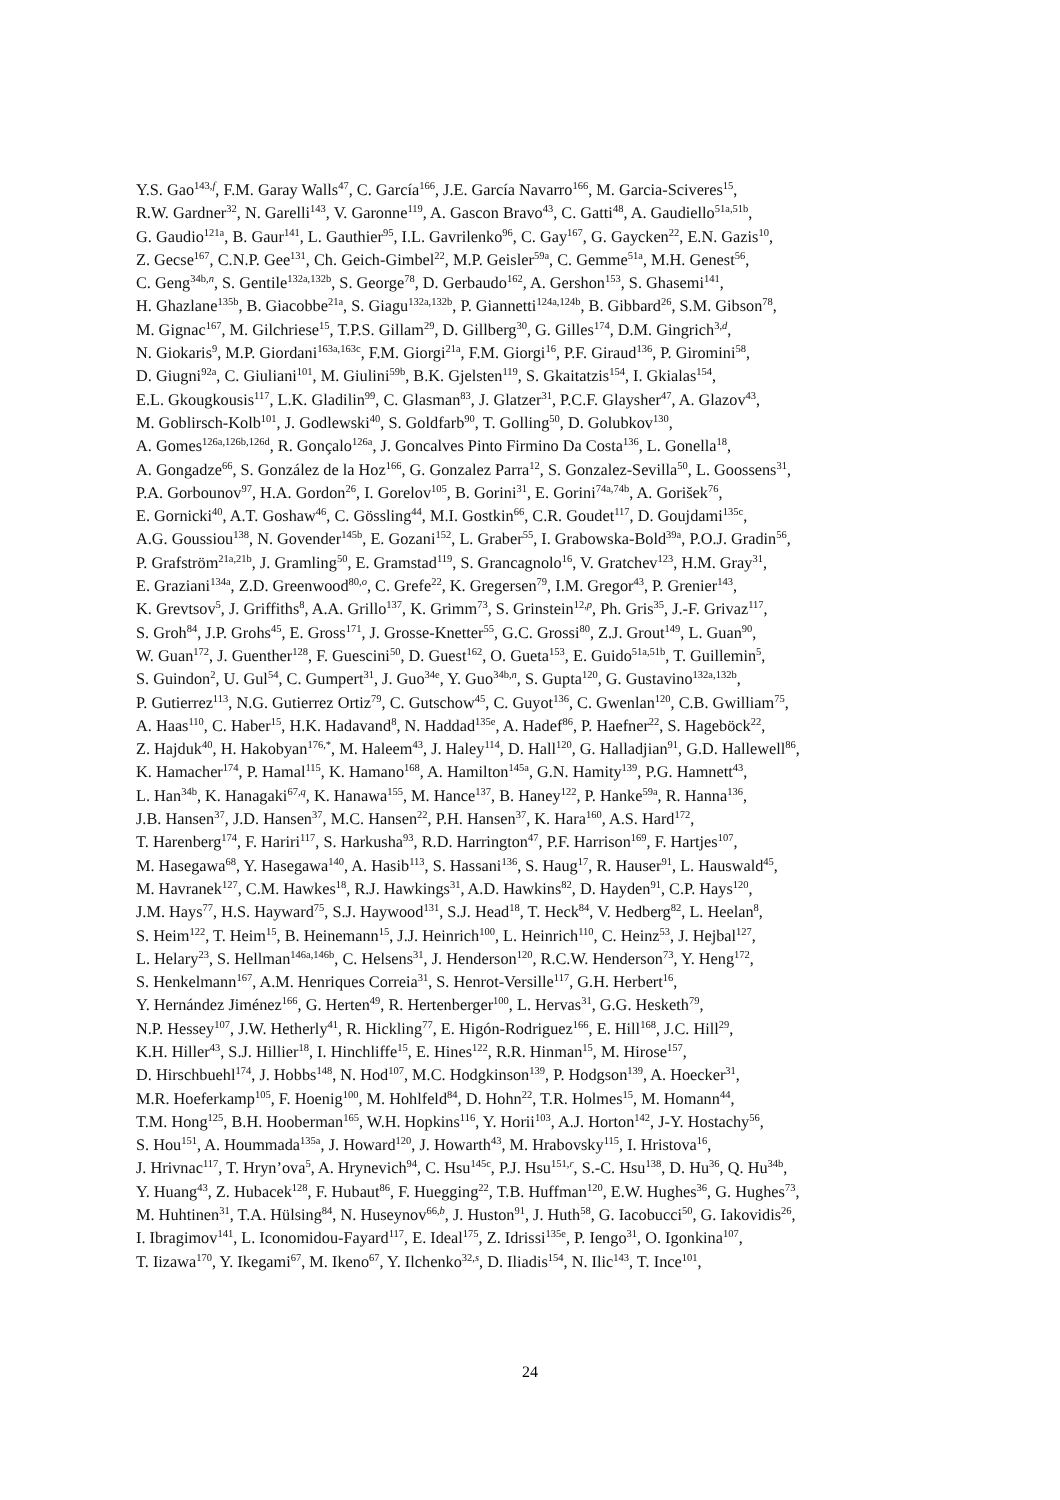Y.S. Gao<sup>143,f</sup>, F.M. Garay Walls<sup>47</sup>, C. García<sup>166</sup>, J.E. García Navarro<sup>166</sup>, M. Garcia-Sciveres<sup>15</sup>,
R.W. Gardner<sup>32</sup>, N. Garelli<sup>143</sup>, V. Garonne<sup>119</sup>, A. Gascon Bravo<sup>43</sup>, C. Gatti<sup>48</sup>, A. Gaudiello<sup>51a,51b</sup>,
G. Gaudio<sup>121a</sup>, B. Gaur<sup>141</sup>, L. Gauthier<sup>95</sup>, I.L. Gavrilenko<sup>96</sup>, C. Gay<sup>167</sup>, G. Gaycken<sup>22</sup>, E.N. Gazis<sup>10</sup>,
Z. Gecse<sup>167</sup>, C.N.P. Gee<sup>131</sup>, Ch. Geich-Gimbel<sup>22</sup>, M.P. Geisler<sup>59a</sup>, C. Gemme<sup>51a</sup>, M.H. Genest<sup>56</sup>,
C. Geng<sup>34b,n</sup>, S. Gentile<sup>132a,132b</sup>, S. George<sup>78</sup>, D. Gerbaudo<sup>162</sup>, A. Gershon<sup>153</sup>, S. Ghasemi<sup>141</sup>,
H. Ghazlane<sup>135b</sup>, B. Giacobbe<sup>21a</sup>, S. Giagu<sup>132a,132b</sup>, P. Giannetti<sup>124a,124b</sup>, B. Gibbard<sup>26</sup>, S.M. Gibson<sup>78</sup>,
M. Gignac<sup>167</sup>, M. Gilchriese<sup>15</sup>, T.P.S. Gillam<sup>29</sup>, D. Gillberg<sup>30</sup>, G. Gilles<sup>174</sup>, D.M. Gingrich<sup>3,d</sup>,
N. Giokaris<sup>9</sup>, M.P. Giordani<sup>163a,163c</sup>, F.M. Giorgi<sup>21a</sup>, F.M. Giorgi<sup>16</sup>, P.F. Giraud<sup>136</sup>, P. Giromini<sup>58</sup>,
D. Giugni<sup>92a</sup>, C. Giuliani<sup>101</sup>, M. Giulini<sup>59b</sup>, B.K. Gjelsten<sup>119</sup>, S. Gkaitatzis<sup>154</sup>, I. Gkialas<sup>154</sup>,
E.L. Gkougkousis<sup>117</sup>, L.K. Gladilin<sup>99</sup>, C. Glasman<sup>83</sup>, J. Glatzer<sup>31</sup>, P.C.F. Glaysher<sup>47</sup>, A. Glazov<sup>43</sup>,
M. Goblirsch-Kolb<sup>101</sup>, J. Godlewski<sup>40</sup>, S. Goldfarb<sup>90</sup>, T. Golling<sup>50</sup>, D. Golubkov<sup>130</sup>,
A. Gomes<sup>126a,126b,126d</sup>, R. Gonçalo<sup>126a</sup>, J. Goncalves Pinto Firmino Da Costa<sup>136</sup>, L. Gonella<sup>18</sup>,
A. Gongadze<sup>66</sup>, S. González de la Hoz<sup>166</sup>, G. Gonzalez Parra<sup>12</sup>, S. Gonzalez-Sevilla<sup>50</sup>, L. Goossens<sup>31</sup>,
P.A. Gorbounov<sup>97</sup>, H.A. Gordon<sup>26</sup>, I. Gorelov<sup>105</sup>, B. Gorini<sup>31</sup>, E. Gorini<sup>74a,74b</sup>, A. Gorišek<sup>76</sup>,
E. Gornicki<sup>40</sup>, A.T. Goshaw<sup>46</sup>, C. Gössling<sup>44</sup>, M.I. Gostkin<sup>66</sup>, C.R. Goudet<sup>117</sup>, D. Goujdami<sup>135c</sup>,
A.G. Goussiou<sup>138</sup>, N. Govender<sup>145b</sup>, E. Gozani<sup>152</sup>, L. Graber<sup>55</sup>, I. Grabowska-Bold<sup>39a</sup>, P.O.J. Gradin<sup>56</sup>,
P. Grafström<sup>21a,21b</sup>, J. Gramling<sup>50</sup>, E. Gramstad<sup>119</sup>, S. Grancagnolo<sup>16</sup>, V. Gratchev<sup>123</sup>, H.M. Gray<sup>31</sup>,
E. Graziani<sup>134a</sup>, Z.D. Greenwood<sup>80,o</sup>, C. Grefe<sup>22</sup>, K. Gregersen<sup>79</sup>, I.M. Gregor<sup>43</sup>, P. Grenier<sup>143</sup>,
K. Grevtsov<sup>5</sup>, J. Griffiths<sup>8</sup>, A.A. Grillo<sup>137</sup>, K. Grimm<sup>73</sup>, S. Grinstein<sup>12,p</sup>, Ph. Gris<sup>35</sup>, J.-F. Grivaz<sup>117</sup>,
S. Groh<sup>84</sup>, J.P. Grohs<sup>45</sup>, E. Gross<sup>171</sup>, J. Grosse-Knetter<sup>55</sup>, G.C. Grossi<sup>80</sup>, Z.J. Grout<sup>149</sup>, L. Guan<sup>90</sup>,
W. Guan<sup>172</sup>, J. Guenther<sup>128</sup>, F. Guescini<sup>50</sup>, D. Guest<sup>162</sup>, O. Gueta<sup>153</sup>, E. Guido<sup>51a,51b</sup>, T. Guillemin<sup>5</sup>,
S. Guindon<sup>2</sup>, U. Gul<sup>54</sup>, C. Gumpert<sup>31</sup>, J. Guo<sup>34e</sup>, Y. Guo<sup>34b,n</sup>, S. Gupta<sup>120</sup>, G. Gustavino<sup>132a,132b</sup>,
P. Gutierrez<sup>113</sup>, N.G. Gutierrez Ortiz<sup>79</sup>, C. Gutschow<sup>45</sup>, C. Guyot<sup>136</sup>, C. Gwenlan<sup>120</sup>, C.B. Gwilliam<sup>75</sup>,
A. Haas<sup>110</sup>, C. Haber<sup>15</sup>, H.K. Hadavand<sup>8</sup>, N. Haddad<sup>135e</sup>, A. Hadef<sup>86</sup>, P. Haefner<sup>22</sup>, S. Hageböck<sup>22</sup>,
Z. Hajduk<sup>40</sup>, H. Hakobyan<sup>176,*</sup>, M. Haleem<sup>43</sup>, J. Haley<sup>114</sup>, D. Hall<sup>120</sup>, G. Halladjian<sup>91</sup>, G.D. Hallewell<sup>86</sup>,
K. Hamacher<sup>174</sup>, P. Hamal<sup>115</sup>, K. Hamano<sup>168</sup>, A. Hamilton<sup>145a</sup>, G.N. Hamity<sup>139</sup>, P.G. Hamnett<sup>43</sup>,
L. Han<sup>34b</sup>, K. Hanagaki<sup>67,q</sup>, K. Hanawa<sup>155</sup>, M. Hance<sup>137</sup>, B. Haney<sup>122</sup>, P. Hanke<sup>59a</sup>, R. Hanna<sup>136</sup>,
J.B. Hansen<sup>37</sup>, J.D. Hansen<sup>37</sup>, M.C. Hansen<sup>22</sup>, P.H. Hansen<sup>37</sup>, K. Hara<sup>160</sup>, A.S. Hard<sup>172</sup>,
T. Harenberg<sup>174</sup>, F. Hariri<sup>117</sup>, S. Harkusha<sup>93</sup>, R.D. Harrington<sup>47</sup>, P.F. Harrison<sup>169</sup>, F. Hartjes<sup>107</sup>,
M. Hasegawa<sup>68</sup>, Y. Hasegawa<sup>140</sup>, A. Hasib<sup>113</sup>, S. Hassani<sup>136</sup>, S. Haug<sup>17</sup>, R. Hauser<sup>91</sup>, L. Hauswald<sup>45</sup>,
M. Havranek<sup>127</sup>, C.M. Hawkes<sup>18</sup>, R.J. Hawkings<sup>31</sup>, A.D. Hawkins<sup>82</sup>, D. Hayden<sup>91</sup>, C.P. Hays<sup>120</sup>,
J.M. Hays<sup>77</sup>, H.S. Hayward<sup>75</sup>, S.J. Haywood<sup>131</sup>, S.J. Head<sup>18</sup>, T. Heck<sup>84</sup>, V. Hedberg<sup>82</sup>, L. Heelan<sup>8</sup>,
S. Heim<sup>122</sup>, T. Heim<sup>15</sup>, B. Heinemann<sup>15</sup>, J.J. Heinrich<sup>100</sup>, L. Heinrich<sup>110</sup>, C. Heinz<sup>53</sup>, J. Hejbal<sup>127</sup>,
L. Helary<sup>23</sup>, S. Hellman<sup>146a,146b</sup>, C. Helsens<sup>31</sup>, J. Henderson<sup>120</sup>, R.C.W. Henderson<sup>73</sup>, Y. Heng<sup>172</sup>,
S. Henkelmann<sup>167</sup>, A.M. Henriques Correia<sup>31</sup>, S. Henrot-Versille<sup>117</sup>, G.H. Herbert<sup>16</sup>,
Y. Hernández Jiménez<sup>166</sup>, G. Herten<sup>49</sup>, R. Hertenberger<sup>100</sup>, L. Hervas<sup>31</sup>, G.G. Hesketh<sup>79</sup>,
N.P. Hessey<sup>107</sup>, J.W. Hetherly<sup>41</sup>, R. Hickling<sup>77</sup>, E. Higón-Rodriguez<sup>166</sup>, E. Hill<sup>168</sup>, J.C. Hill<sup>29</sup>,
K.H. Hiller<sup>43</sup>, S.J. Hillier<sup>18</sup>, I. Hinchliffe<sup>15</sup>, E. Hines<sup>122</sup>, R.R. Hinman<sup>15</sup>, M. Hirose<sup>157</sup>,
D. Hirschbuehl<sup>174</sup>, J. Hobbs<sup>148</sup>, N. Hod<sup>107</sup>, M.C. Hodgkinson<sup>139</sup>, P. Hodgson<sup>139</sup>, A. Hoecker<sup>31</sup>,
M.R. Hoeferkamp<sup>105</sup>, F. Hoenig<sup>100</sup>, M. Hohlfeld<sup>84</sup>, D. Hohn<sup>22</sup>, T.R. Holmes<sup>15</sup>, M. Homann<sup>44</sup>,
T.M. Hong<sup>125</sup>, B.H. Hooberman<sup>165</sup>, W.H. Hopkins<sup>116</sup>, Y. Horii<sup>103</sup>, A.J. Horton<sup>142</sup>, J-Y. Hostachy<sup>56</sup>,
S. Hou<sup>151</sup>, A. Hoummada<sup>135a</sup>, J. Howard<sup>120</sup>, J. Howarth<sup>43</sup>, M. Hrabovsky<sup>115</sup>, I. Hristova<sup>16</sup>,
J. Hrivnac<sup>117</sup>, T. Hryn’ova<sup>5</sup>, A. Hrynevich<sup>94</sup>, C. Hsu<sup>145c</sup>, P.J. Hsu<sup>151,r</sup>, S.-C. Hsu<sup>138</sup>, D. Hu<sup>36</sup>, Q. Hu<sup>34b</sup>,
Y. Huang<sup>43</sup>, Z. Hubacek<sup>128</sup>, F. Hubaut<sup>86</sup>, F. Huegging<sup>22</sup>, T.B. Huffman<sup>120</sup>, E.W. Hughes<sup>36</sup>, G. Hughes<sup>73</sup>,
M. Huhtinen<sup>31</sup>, T.A. Hülsing<sup>84</sup>, N. Huseynov<sup>66,b</sup>, J. Huston<sup>91</sup>, J. Huth<sup>58</sup>, G. Iacobucci<sup>50</sup>, G. Iakovidis<sup>26</sup>,
I. Ibragimov<sup>141</sup>, L. Iconomidou-Fayard<sup>117</sup>, E. Ideal<sup>175</sup>, Z. Idrissi<sup>135e</sup>, P. Iengo<sup>31</sup>, O. Igonkina<sup>107</sup>,
T. Iizawa<sup>170</sup>, Y. Ikegami<sup>67</sup>, M. Ikeno<sup>67</sup>, Y. Ilchenko<sup>32,s</sup>, D. Iliadis<sup>154</sup>, N. Ilic<sup>143</sup>, T. Ince<sup>101</sup>,
24